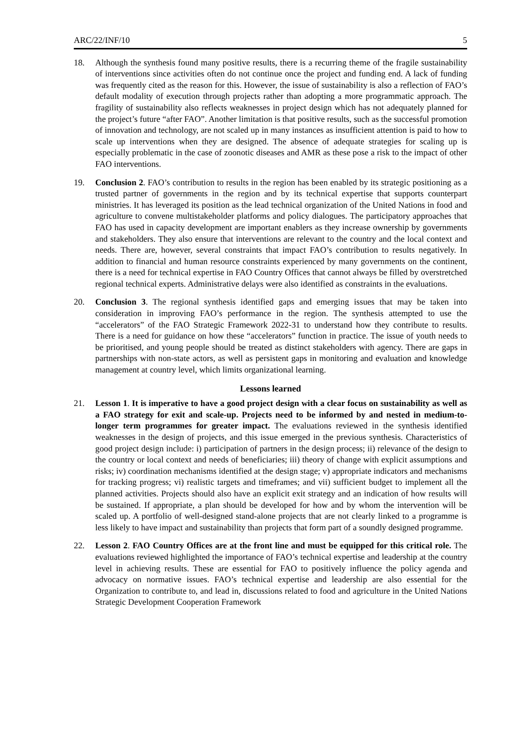ARC/22/INF/10 5
18. Although the synthesis found many positive results, there is a recurring theme of the fragile sustainability of interventions since activities often do not continue once the project and funding end. A lack of funding was frequently cited as the reason for this. However, the issue of sustainability is also a reflection of FAO’s default modality of execution through projects rather than adopting a more programmatic approach. The fragility of sustainability also reflects weaknesses in project design which has not adequately planned for the project’s future “after FAO”. Another limitation is that positive results, such as the successful promotion of innovation and technology, are not scaled up in many instances as insufficient attention is paid to how to scale up interventions when they are designed. The absence of adequate strategies for scaling up is especially problematic in the case of zoonotic diseases and AMR as these pose a risk to the impact of other FAO interventions.
19. Conclusion 2. FAO’s contribution to results in the region has been enabled by its strategic positioning as a trusted partner of governments in the region and by its technical expertise that supports counterpart ministries. It has leveraged its position as the lead technical organization of the United Nations in food and agriculture to convene multistakeholder platforms and policy dialogues. The participatory approaches that FAO has used in capacity development are important enablers as they increase ownership by governments and stakeholders. They also ensure that interventions are relevant to the country and the local context and needs. There are, however, several constraints that impact FAO’s contribution to results negatively. In addition to financial and human resource constraints experienced by many governments on the continent, there is a need for technical expertise in FAO Country Offices that cannot always be filled by overstretched regional technical experts. Administrative delays were also identified as constraints in the evaluations.
20. Conclusion 3. The regional synthesis identified gaps and emerging issues that may be taken into consideration in improving FAO’s performance in the region. The synthesis attempted to use the “accelerators” of the FAO Strategic Framework 2022-31 to understand how they contribute to results. There is a need for guidance on how these “accelerators” function in practice. The issue of youth needs to be prioritised, and young people should be treated as distinct stakeholders with agency. There are gaps in partnerships with non-state actors, as well as persistent gaps in monitoring and evaluation and knowledge management at country level, which limits organizational learning.
Lessons learned
21. Lesson 1. It is imperative to have a good project design with a clear focus on sustainability as well as a FAO strategy for exit and scale-up. Projects need to be informed by and nested in medium-to-longer term programmes for greater impact. The evaluations reviewed in the synthesis identified weaknesses in the design of projects, and this issue emerged in the previous synthesis. Characteristics of good project design include: i) participation of partners in the design process; ii) relevance of the design to the country or local context and needs of beneficiaries; iii) theory of change with explicit assumptions and risks; iv) coordination mechanisms identified at the design stage; v) appropriate indicators and mechanisms for tracking progress; vi) realistic targets and timeframes; and vii) sufficient budget to implement all the planned activities. Projects should also have an explicit exit strategy and an indication of how results will be sustained. If appropriate, a plan should be developed for how and by whom the intervention will be scaled up. A portfolio of well-designed stand-alone projects that are not clearly linked to a programme is less likely to have impact and sustainability than projects that form part of a soundly designed programme.
22. Lesson 2. FAO Country Offices are at the front line and must be equipped for this critical role. The evaluations reviewed highlighted the importance of FAO’s technical expertise and leadership at the country level in achieving results. These are essential for FAO to positively influence the policy agenda and advocacy on normative issues. FAO’s technical expertise and leadership are also essential for the Organization to contribute to, and lead in, discussions related to food and agriculture in the United Nations Strategic Development Cooperation Framework